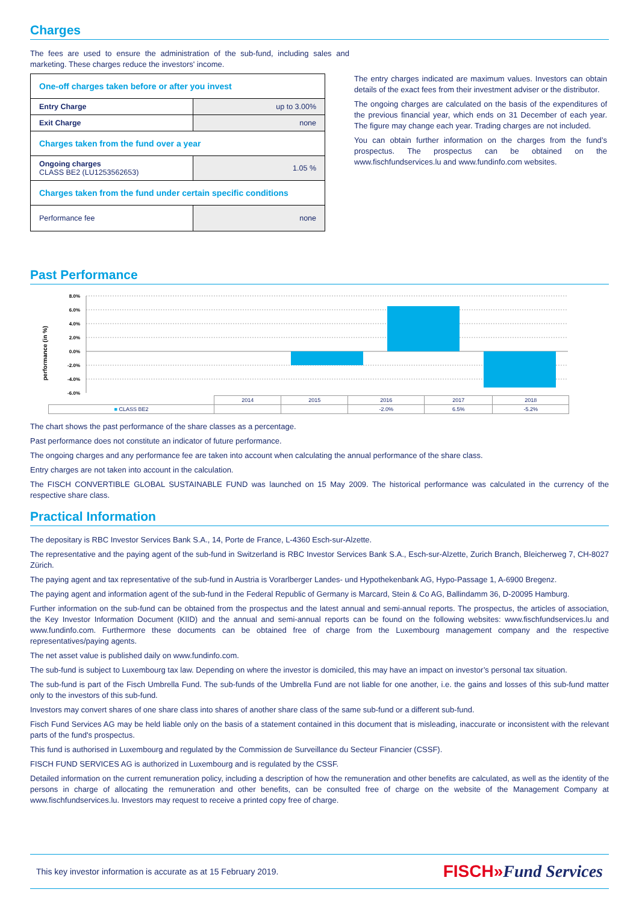Charges
The fees are used to ensure the administration of the sub-fund, including sales and marketing. These charges reduce the investors' income.
| One-off charges taken before or after you invest | |
| Entry Charge | up to 3.00% |
| Exit Charge | none |
| Charges taken from the fund over a year | |
| Ongoing charges CLASS BE2 (LU1253562653) | 1.05 % |
| Charges taken from the fund under certain specific conditions | |
| Performance fee | none |
The entry charges indicated are maximum values. Investors can obtain details of the exact fees from their investment adviser or the distributor.
The ongoing charges are calculated on the basis of the expenditures of the previous financial year, which ends on 31 December of each year. The figure may change each year. Trading charges are not included.
You can obtain further information on the charges from the fund’s prospectus. The prospectus can be obtained on the www.fischfundservices.lu and www.fundinfo.com websites.
Past Performance
performance (in %)
8.0%
6.0%
4.0%
2.0%
0.0%
-2.0%
-4.0%
-6.0%
| | 2014 | 2015 | 2016 | 2017 | 2018 |
| ■ CLASS BE2 | | | -2.0% | 6.5% | -5.2% |
The chart shows the past performance of the share classes as a percentage.
Past performance does not constitute an indicator of future performance.
The ongoing charges and any performance fee are taken into account when calculating the annual performance of the share class.
Entry charges are not taken into account in the calculation.
The FISCH CONVERTIBLE GLOBAL SUSTAINABLE FUND was launched on 15 May 2009. The historical performance was calculated in the currency of the respective share class.
Practical Information
The depositary is RBC Investor Services Bank S.A., 14, Porte de France, L-4360 Esch-sur-Alzette.
The representative and the paying agent of the sub-fund in Switzerland is RBC Investor Services Bank S.A., Esch-sur-Alzette, Zurich Branch, Bleicherweg 7, CH-8027 Zürich.
The paying agent and tax representative of the sub-fund in Austria is Vorarlberger Landes- und Hypothekenbank AG, Hypo-Passage 1, A-6900 Bregenz.
The paying agent and information agent of the sub-fund in the Federal Republic of Germany is Marcard, Stein & Co AG, Ballindamm 36, D-20095 Hamburg.
Further information on the sub-fund can be obtained from the prospectus and the latest annual and semi-annual reports. The prospectus, the articles of association, the Key Investor Information Document (KIID) and the annual and semi-annual reports can be found on the following websites: www.fischfundservices.lu and www.fundinfo.com. Furthermore these documents can be obtained free of charge from the Luxembourg management company and the respective representatives/paying agents.
The net asset value is published daily on www.fundinfo.com.
The sub-fund is subject to Luxembourg tax law. Depending on where the investor is domiciled, this may have an impact on investor’s personal tax situation.
The sub-fund is part of the Fisch Umbrella Fund. The sub-funds of the Umbrella Fund are not liable for one another, i.e. the gains and losses of this sub-fund matter only to the investors of this sub-fund.
Investors may convert shares of one share class into shares of another share class of the same sub-fund or a different sub-fund.
Fisch Fund Services AG may be held liable only on the basis of a statement contained in this document that is misleading, inaccurate or inconsistent with the relevant parts of the fund's prospectus.
This fund is authorised in Luxembourg and regulated by the Commission de Surveillance du Secteur Financier (CSSF).
FISCH FUND SERVICES AG is authorized in Luxembourg and is regulated by the CSSF.
Detailed information on the current remuneration policy, including a description of how the remuneration and other benefits are calculated, as well as the identity of the persons in charge of allocating the remuneration and other benefits, can be consulted free of charge on the website of the Management Company at www.fischfundservices.lu. Investors may request to receive a printed copy free of charge.
This key investor information is accurate as at 15 February 2019. FISCH»Fund Services